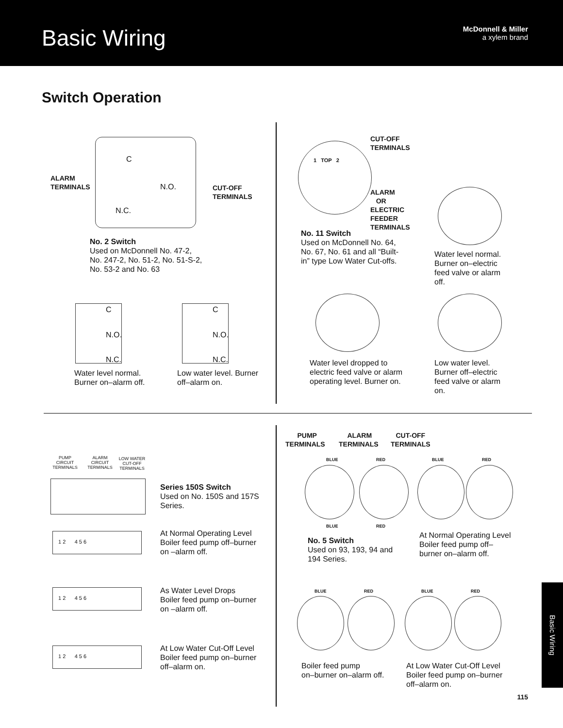Basic Wiring
McDonnell & Miller
a xylem brand
Switch Operation
ALARM
TERMINALS
C
N.O.
N.C.
CUT-OFF
TERMINALS
No. 2 Switch
Used on McDonnell No. 47-2,
No. 247-2, No. 51-2, No. 51-S-2,
No. 53-2 and No. 63
C
N.O.
N.C.
C
N.O.
N.C.
Water level normal.
Burner on–alarm off.
Low water level. Burner
off–alarm on.
1 TOP 2
CUT-OFF
TERMINALS
ALARM
OR
ELECTRIC
FEEDER
TERMINALS
No. 11 Switch
Used on McDonnell No. 64,
No. 67, No. 61 and all “Built-
in” type Low Water Cut-offs.
Water level normal.
Burner on–electric
feed valve or alarm
off.
Water level dropped to
electric feed valve or alarm
operating level. Burner on.
Low water level.
Burner off–electric
feed valve or alarm
on.
PUMP
CIRCUIT
TERMINALS
ALARM
CIRCUIT
TERMINALS
LOW WATER
CUT-OFF
TERMINALS
Series 150S Switch
Used on No. 150S and 157S
Series.
1 2 4 5 6
At Normal Operating Level
Boiler feed pump off–burner
on –alarm off.
1 2 4 5 6
As Water Level Drops
Boiler feed pump on–burner
on –alarm off.
1 2 4 5 6
At Low Water Cut-Off Level
Boiler feed pump on–burner
off–alarm on.
PUMP
TERMINALS
ALARM
TERMINALS
CUT-OFF
TERMINALS
BLUE RED
BLUE RED
No. 5 Switch
Used on 93, 193, 94 and
194 Series.
BLUE RED
At Normal Operating Level
Boiler feed pump off–
burner on–alarm off.
BLUE RED BLUE RED
Boiler feed pump
on–burner on–alarm off.
At Low Water Cut-Off Level
Boiler feed pump on–burner
off–alarm on.
Basic Wiring
115